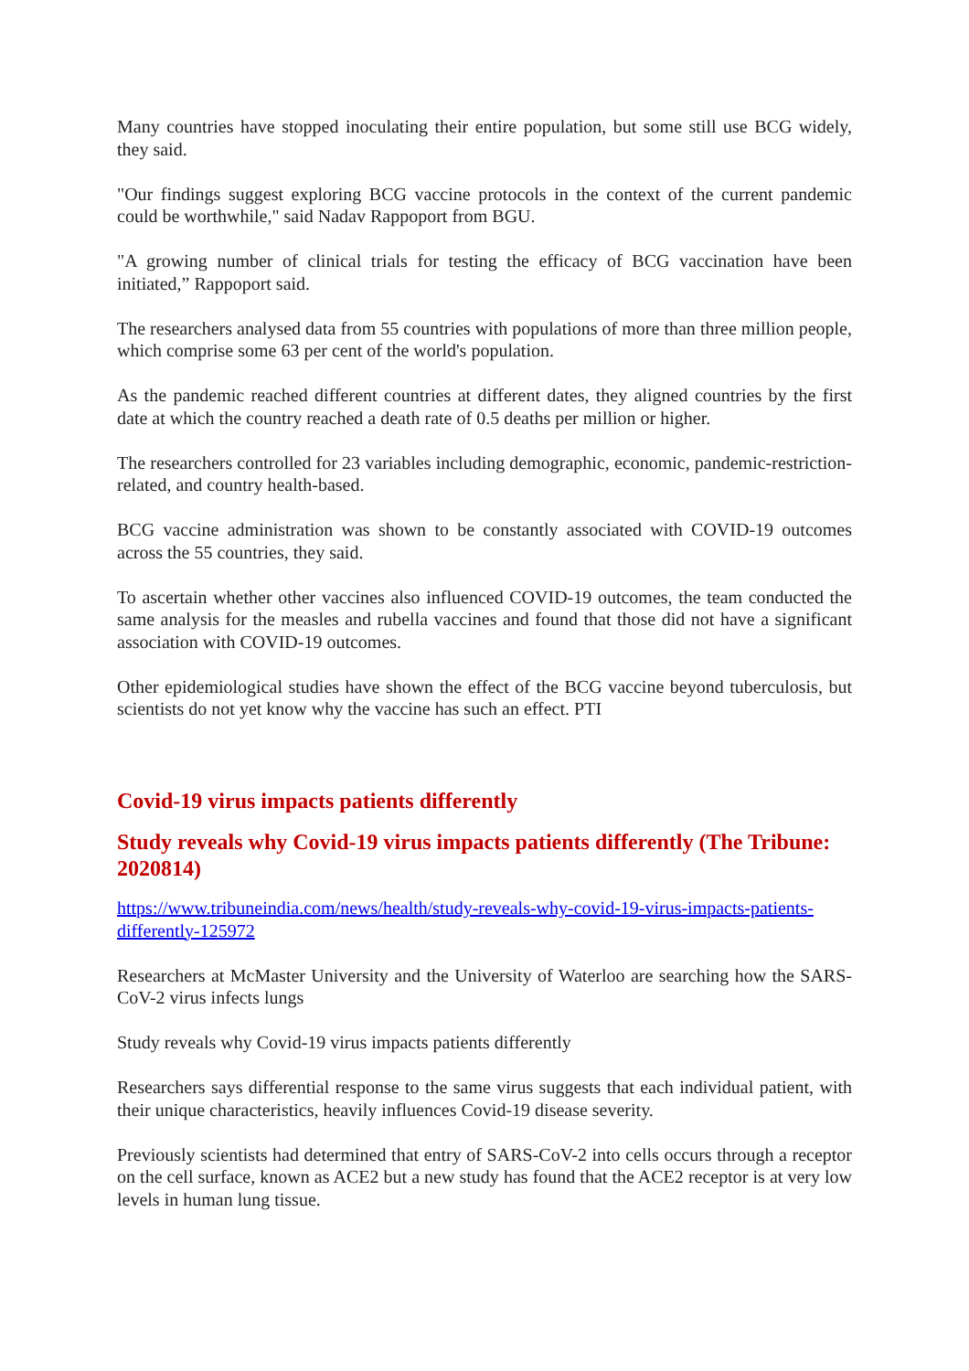Many countries have stopped inoculating their entire population, but some still use BCG widely, they said.
"Our findings suggest exploring BCG vaccine protocols in the context of the current pandemic could be worthwhile," said Nadav Rappoport from BGU.
"A growing number of clinical trials for testing the efficacy of BCG vaccination have been initiated,” Rappoport said.
The researchers analysed data from 55 countries with populations of more than three million people, which comprise some 63 per cent of the world's population.
As the pandemic reached different countries at different dates, they aligned countries by the first date at which the country reached a death rate of 0.5 deaths per million or higher.
The researchers controlled for 23 variables including demographic, economic, pandemic-restriction-related, and country health-based.
BCG vaccine administration was shown to be constantly associated with COVID-19 outcomes across the 55 countries, they said.
To ascertain whether other vaccines also influenced COVID-19 outcomes, the team conducted the same analysis for the measles and rubella vaccines and found that those did not have a significant association with COVID-19 outcomes.
Other epidemiological studies have shown the effect of the BCG vaccine beyond tuberculosis, but scientists do not yet know why the vaccine has such an effect. PTI
Covid-19 virus impacts patients differently
Study reveals why Covid-19 virus impacts patients differently (The Tribune: 2020814)
https://www.tribuneindia.com/news/health/study-reveals-why-covid-19-virus-impacts-patients-differently-125972
Researchers at McMaster University and the University of Waterloo are searching how the SARS-CoV-2 virus infects lungs
Study reveals why Covid-19 virus impacts patients differently
Researchers says differential response to the same virus suggests that each individual patient, with their unique characteristics, heavily influences Covid-19 disease severity.
Previously scientists had determined that entry of SARS-CoV-2 into cells occurs through a receptor on the cell surface, known as ACE2 but a new study has found that the ACE2 receptor is at very low levels in human lung tissue.